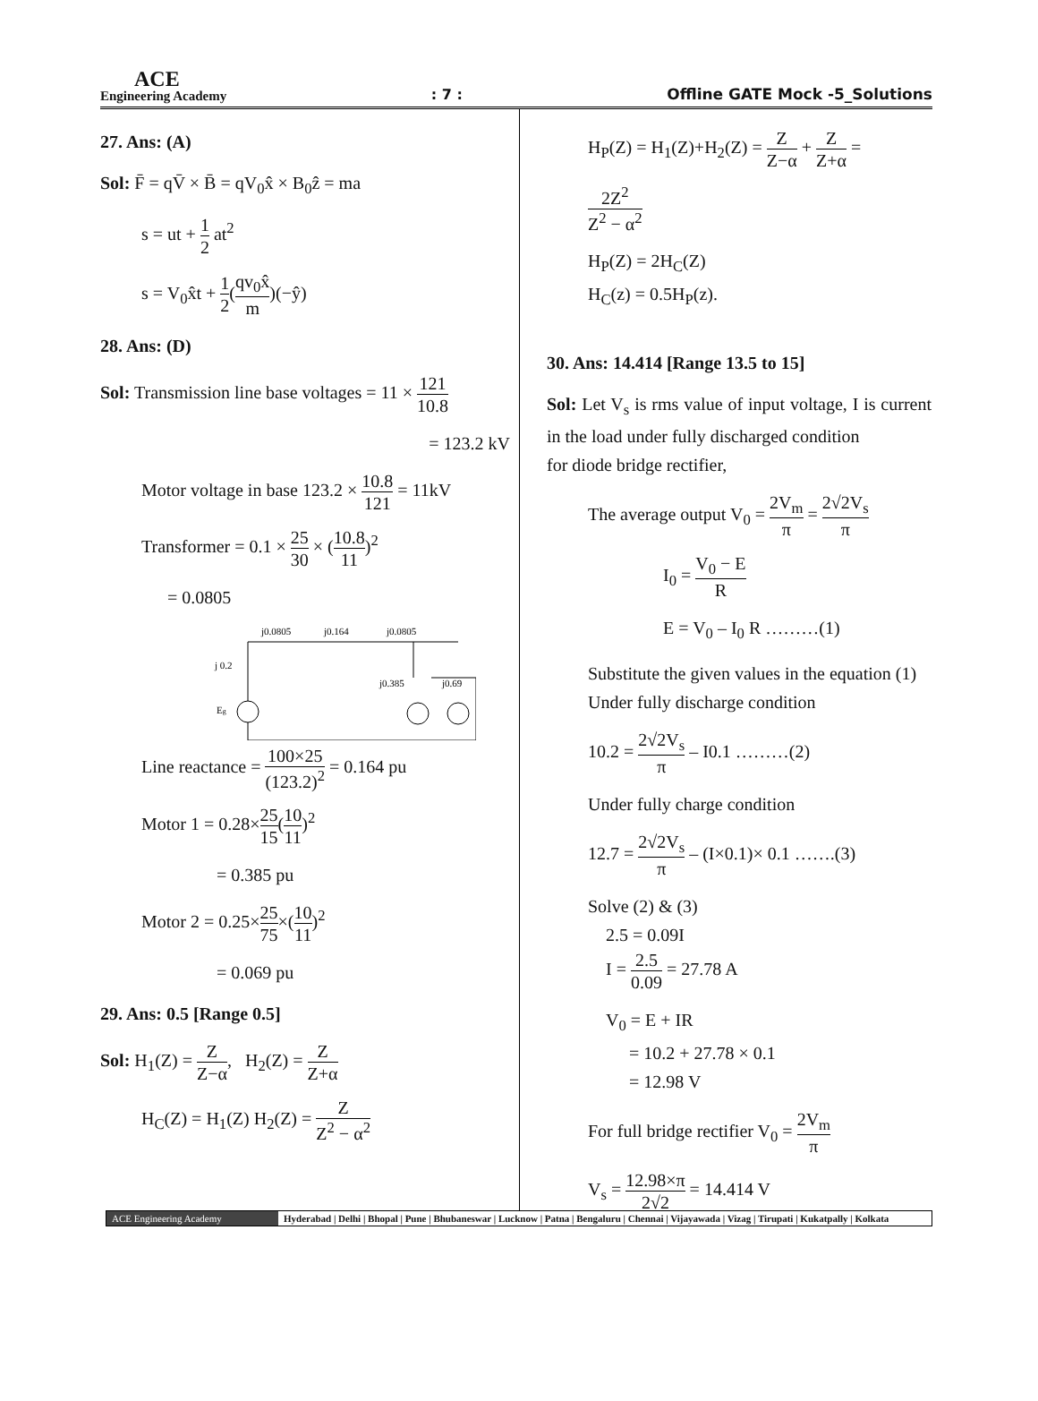ACE
Engineering Academy
: 7 :
Offline GATE Mock -5_Solutions
27. Ans: (A)
Sol: F̄ = qV̄ × B̄ = qV<sub>0</sub>x̂ × B<sub>0</sub>ẑ = ma
s = ut + 1 2 at<sup>2</sup>
s = V<sub>0</sub>x̂t + 1 2(qv<sub>0</sub>x̂ m)(−ŷ)
28. Ans: (D)
Sol: Transmission line base voltages = 11 × 121 10.8
= 123.2 kV
Motor voltage in base 123.2 × 10.8 121 = 11kV
Transformer = 0.1 × 25 30 × (10.8 11)<sup>2</sup>
= 0.0805
j0.0805
j0.164
j0.0805
j 0.2
j0.385
j0.69
Eg
Line reactance = 100×25 (123.2)<sup>2</sup> = 0.164 pu
Motor 1 = 0.28×25 15(10 11)<sup>2</sup>
= 0.385 pu
Motor 2 = 0.25×25 75×(10 11)<sup>2</sup>
= 0.069 pu
29. Ans: 0.5 [Range 0.5]
Sol: H<sub>1</sub>(Z) = Z Z−α, H<sub>2</sub>(Z) = Z Z+α
H<sub>C</sub>(Z) = H<sub>1</sub>(Z) H<sub>2</sub>(Z) = Z Z<sup>2</sup> − α<sup>2</sup>
H<sub>P</sub>(Z) = H<sub>1</sub>(Z)+H<sub>2</sub>(Z) = Z Z−α + Z Z+α =
2Z<sup>2</sup> Z<sup>2</sup> − α<sup>2</sup>
H<sub>P</sub>(Z) = 2H<sub>C</sub>(Z)
H<sub>C</sub>(z) = 0.5H<sub>P</sub>(z).
30. Ans: 14.414 [Range 13.5 to 15]
Sol: Let V<sub>s</sub> is rms value of input voltage, I is current in the load under fully discharged condition
for diode bridge rectifier,
The average output V<sub>0</sub> = 2V<sub>m</sub> π = 2√2V<sub>s</sub> π
I<sub>0</sub> = V<sub>0</sub> − E R
E = V<sub>0</sub> – I<sub>0</sub> R ………(1)
Substitute the given values in the equation (1)
Under fully discharge condition
10.2 = 2√2V<sub>s</sub> π – I0.1 ………(2)
Under fully charge condition
12.7 = 2√2V<sub>s</sub> π – (I×0.1)× 0.1 …….(3)
Solve (2) & (3)
2.5 = 0.09I
I = 2.5 0.09 = 27.78 A
V<sub>0</sub> = E + IR
= 10.2 + 27.78 × 0.1
= 12.98 V
For full bridge rectifier V<sub>0</sub> = 2V<sub>m</sub> π
V<sub>s</sub> = 12.98×π 2√2 = 14.414 V
ACE Engineering Academy Hyderabad | Delhi | Bhopal | Pune | Bhubaneswar | Lucknow | Patna | Bengaluru | Chennai | Vijayawada | Vizag | Tirupati | Kukatpally | Kolkata